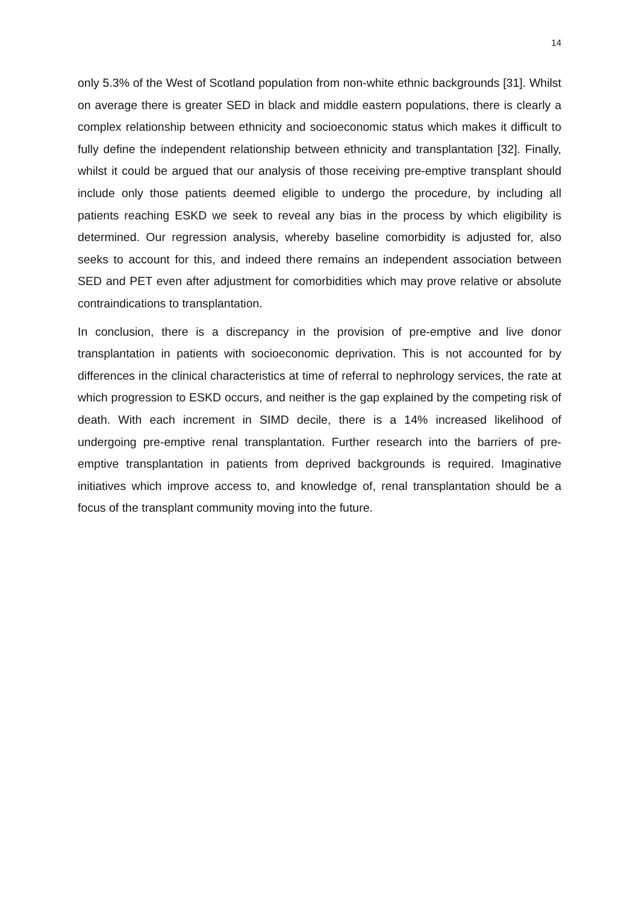14
only 5.3% of the West of Scotland population from non-white ethnic backgrounds [31]. Whilst on average there is greater SED in black and middle eastern populations, there is clearly a complex relationship between ethnicity and socioeconomic status which makes it difficult to fully define the independent relationship between ethnicity and transplantation [32]. Finally, whilst it could be argued that our analysis of those receiving pre-emptive transplant should include only those patients deemed eligible to undergo the procedure, by including all patients reaching ESKD we seek to reveal any bias in the process by which eligibility is determined. Our regression analysis, whereby baseline comorbidity is adjusted for, also seeks to account for this, and indeed there remains an independent association between SED and PET even after adjustment for comorbidities which may prove relative or absolute contraindications to transplantation.
In conclusion, there is a discrepancy in the provision of pre-emptive and live donor transplantation in patients with socioeconomic deprivation. This is not accounted for by differences in the clinical characteristics at time of referral to nephrology services, the rate at which progression to ESKD occurs, and neither is the gap explained by the competing risk of death. With each increment in SIMD decile, there is a 14% increased likelihood of undergoing pre-emptive renal transplantation. Further research into the barriers of pre-emptive transplantation in patients from deprived backgrounds is required. Imaginative initiatives which improve access to, and knowledge of, renal transplantation should be a focus of the transplant community moving into the future.